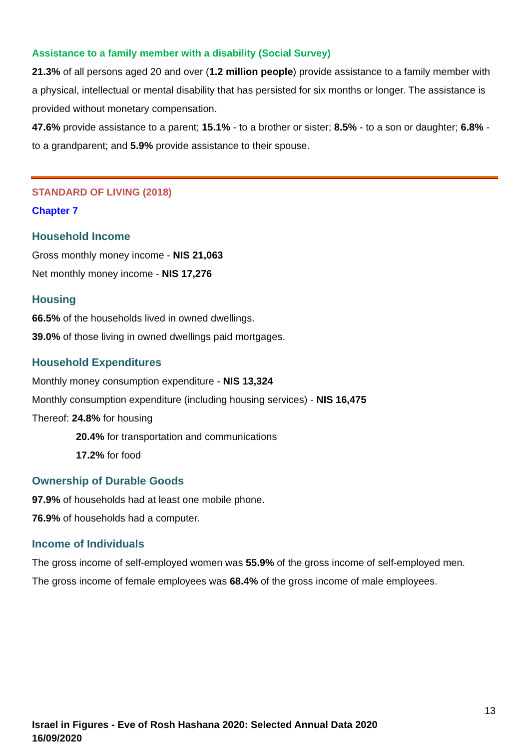Assistance to a family member with a disability (Social Survey)
21.3% of all persons aged 20 and over (1.2 million people) provide assistance to a family member with a physical, intellectual or mental disability that has persisted for six months or longer. The assistance is provided without monetary compensation.
47.6% provide assistance to a parent; 15.1% - to a brother or sister; 8.5% - to a son or daughter; 6.8% - to a grandparent; and 5.9% provide assistance to their spouse.
STANDARD OF LIVING (2018)
Chapter 7
Household Income
Gross monthly money income - NIS 21,063
Net monthly money income - NIS 17,276
Housing
66.5% of the households lived in owned dwellings.
39.0% of those living in owned dwellings paid mortgages.
Household Expenditures
Monthly money consumption expenditure - NIS 13,324
Monthly consumption expenditure (including housing services) - NIS 16,475
Thereof: 24.8% for housing
20.4% for transportation and communications
17.2% for food
Ownership of Durable Goods
97.9% of households had at least one mobile phone.
76.9% of households had a computer.
Income of Individuals
The gross income of self-employed women was 55.9% of the gross income of self-employed men.
The gross income of female employees was 68.4% of the gross income of male employees.
13
Israel in Figures - Eve of Rosh Hashana 2020: Selected Annual Data 2020
16/09/2020